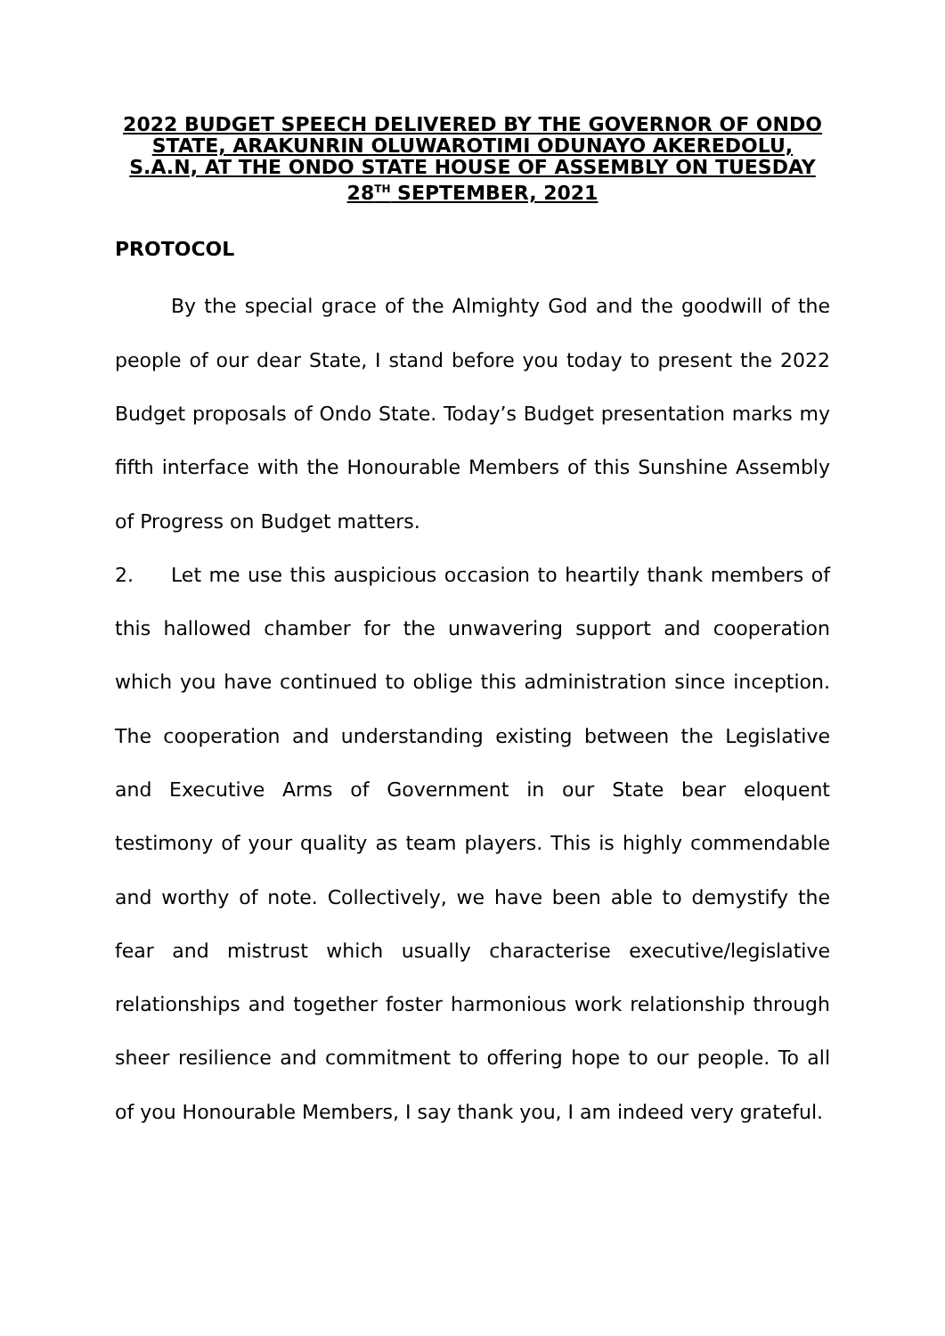2022 BUDGET SPEECH DELIVERED BY THE GOVERNOR OF ONDO STATE, ARAKUNRIN OLUWAROTIMI ODUNAYO AKEREDOLU, S.A.N, AT THE ONDO STATE HOUSE OF ASSEMBLY ON TUESDAY 28<sup>TH</sup> SEPTEMBER, 2021
PROTOCOL
By the special grace of the Almighty God and the goodwill of the people of our dear State, I stand before you today to present the 2022 Budget proposals of Ondo State. Today’s Budget presentation marks my fifth interface with the Honourable Members of this Sunshine Assembly of Progress on Budget matters.
2. Let me use this auspicious occasion to heartily thank members of this hallowed chamber for the unwavering support and cooperation which you have continued to oblige this administration since inception. The cooperation and understanding existing between the Legislative and Executive Arms of Government in our State bear eloquent testimony of your quality as team players. This is highly commendable and worthy of note. Collectively, we have been able to demystify the fear and mistrust which usually characterise executive/legislative relationships and together foster harmonious work relationship through sheer resilience and commitment to offering hope to our people. To all of you Honourable Members, I say thank you, I am indeed very grateful.